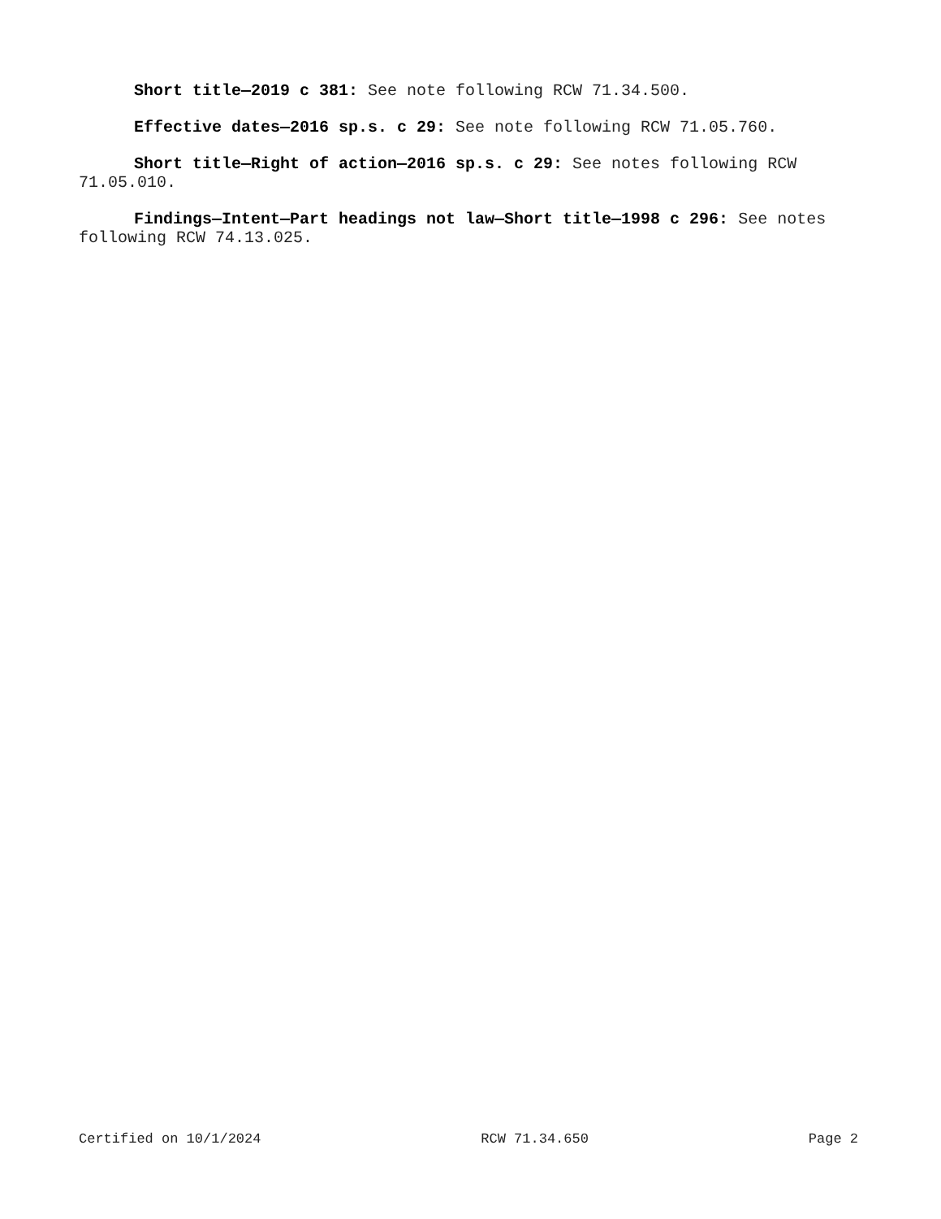Short title—2019 c 381: See note following RCW 71.34.500.
Effective dates—2016 sp.s. c 29: See note following RCW 71.05.760.
Short title—Right of action—2016 sp.s. c 29: See notes following RCW 71.05.010.
Findings—Intent—Part headings not law—Short title—1998 c 296: See notes following RCW 74.13.025.
Certified on 10/1/2024 RCW 71.34.650 Page 2